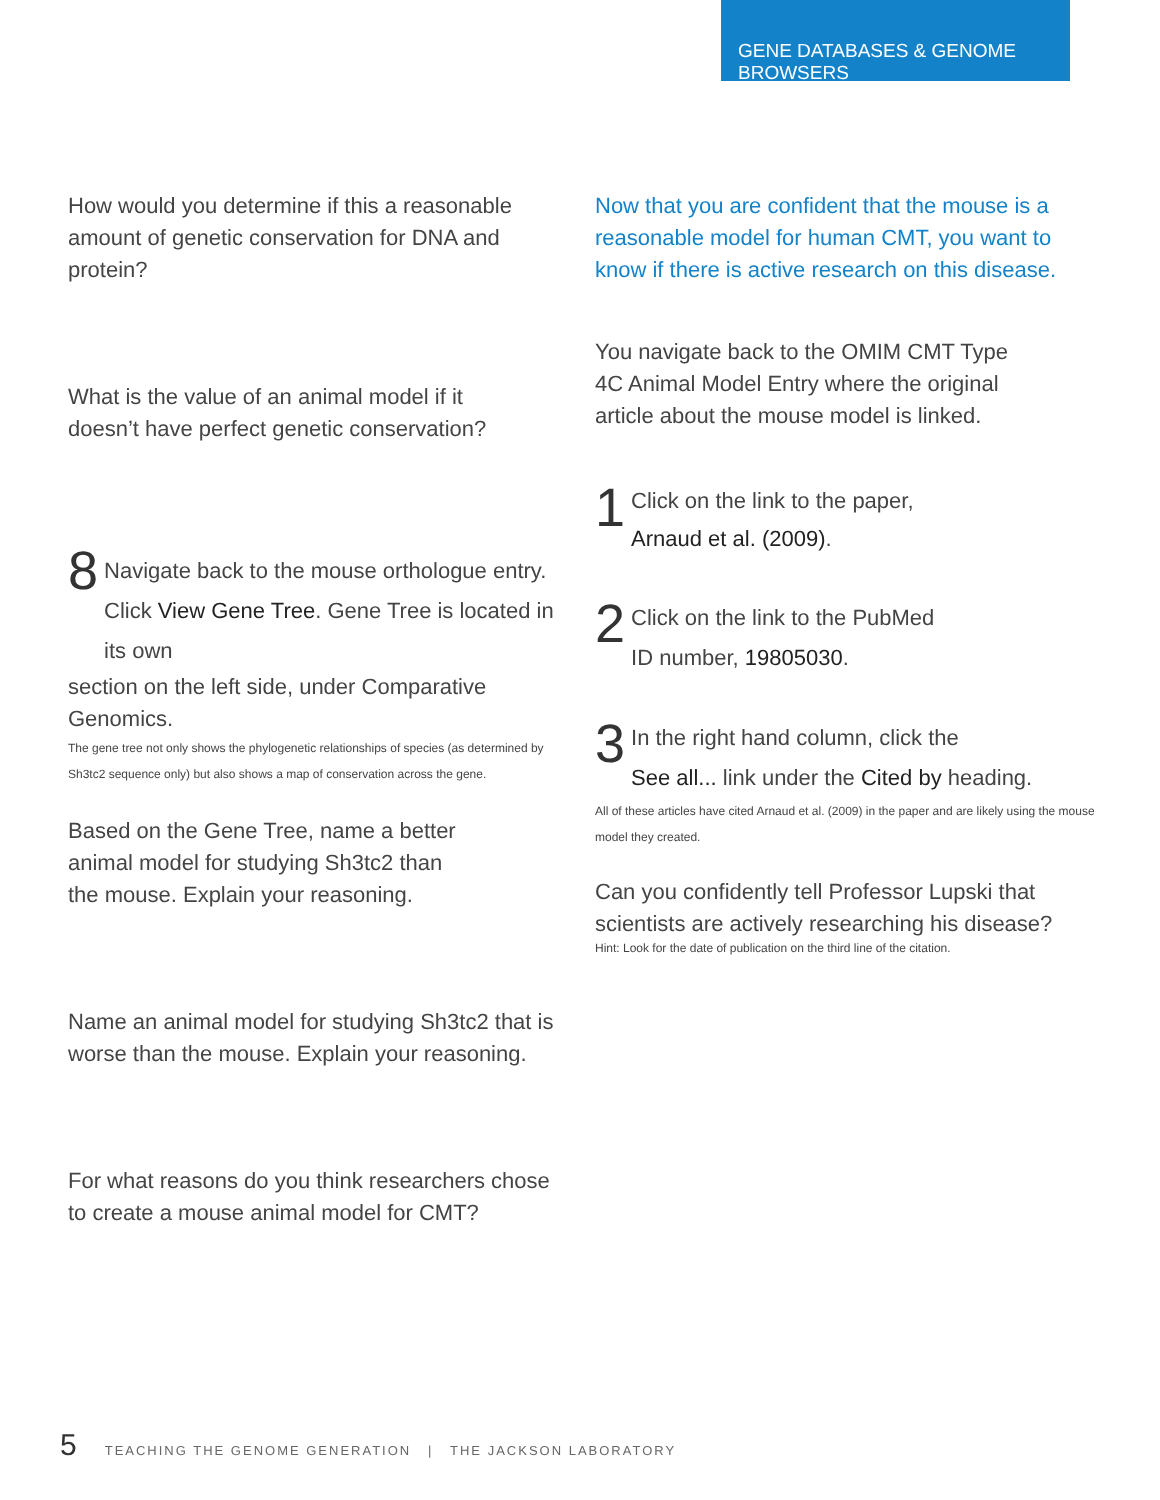GENE DATABASES & GENOME BROWSERS
How would you determine if this a reasonable amount of genetic conservation for DNA and protein?
What is the value of an animal model if it
doesn’t have perfect genetic conservation?
8
Navigate back to the mouse orthologue entry. Click View Gene Tree. Gene Tree is located in its own
section on the left side, under Comparative Genomics.
The gene tree not only shows the phylogenetic relationships of species (as determined by Sh3tc2 sequence only) but also shows a map of conservation across the gene.
Based on the Gene Tree, name a better
animal model for studying Sh3tc2 than
the mouse. Explain your reasoning.
Name an animal model for studying Sh3tc2 that is
worse than the mouse. Explain your reasoning.
For what reasons do you think researchers chose
to create a mouse animal model for CMT?
Now that you are confident that the mouse is a
reasonable model for human CMT, you want to
know if there is active research on this disease.
You navigate back to the OMIM CMT Type
4C Animal Model Entry where the original
article about the mouse model is linked.
1
Click on the link to the paper,
Arnaud et al. (2009).
2
Click on the link to the PubMed
ID number, 19805030.
3
In the right hand column, click the
See all... link under the Cited by heading.
All of these articles have cited Arnaud et al. (2009) in the paper and are likely using the mouse model they created.
Can you confidently tell Professor Lupski that
scientists are actively researching his disease?
Hint: Look for the date of publication on the third line of the citation.
5 TEACHING THE GENOME GENERATION | THE JACKSON LABORATORY